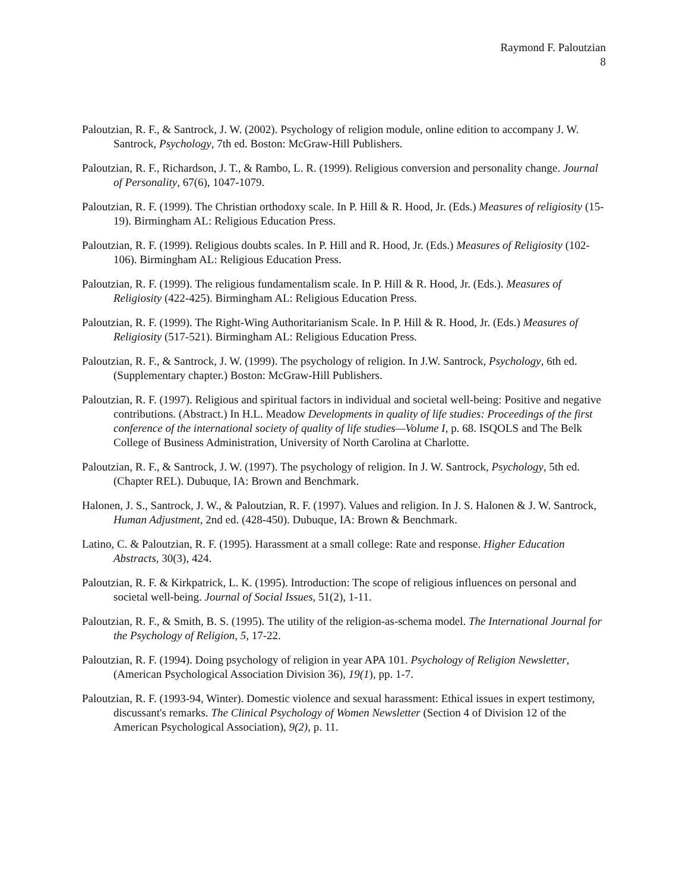Raymond F. Paloutzian
8
Paloutzian, R. F., & Santrock, J. W. (2002). Psychology of religion module, online edition to accompany J. W. Santrock, Psychology, 7th ed. Boston: McGraw-Hill Publishers.
Paloutzian, R. F., Richardson, J. T., & Rambo, L. R. (1999). Religious conversion and personality change. Journal of Personality, 67(6), 1047-1079.
Paloutzian, R. F. (1999). The Christian orthodoxy scale. In P. Hill & R. Hood, Jr. (Eds.) Measures of religiosity (15-19). Birmingham AL: Religious Education Press.
Paloutzian, R. F. (1999). Religious doubts scales. In P. Hill and R. Hood, Jr. (Eds.) Measures of Religiosity (102-106). Birmingham AL: Religious Education Press.
Paloutzian, R. F. (1999). The religious fundamentalism scale. In P. Hill & R. Hood, Jr. (Eds.). Measures of Religiosity (422-425). Birmingham AL: Religious Education Press.
Paloutzian, R. F. (1999). The Right-Wing Authoritarianism Scale. In P. Hill & R. Hood, Jr. (Eds.) Measures of Religiosity (517-521). Birmingham AL: Religious Education Press.
Paloutzian, R. F., & Santrock, J. W. (1999). The psychology of religion. In J.W. Santrock, Psychology, 6th ed. (Supplementary chapter.) Boston: McGraw-Hill Publishers.
Paloutzian, R. F. (1997). Religious and spiritual factors in individual and societal well-being: Positive and negative contributions. (Abstract.) In H.L. Meadow Developments in quality of life studies: Proceedings of the first conference of the international society of quality of life studies—Volume I, p. 68. ISQOLS and The Belk College of Business Administration, University of North Carolina at Charlotte.
Paloutzian, R. F., & Santrock, J. W. (1997). The psychology of religion. In J. W. Santrock, Psychology, 5th ed. (Chapter REL). Dubuque, IA: Brown and Benchmark.
Halonen, J. S., Santrock, J. W., & Paloutzian, R. F. (1997). Values and religion. In J. S. Halonen & J. W. Santrock, Human Adjustment, 2nd ed. (428-450). Dubuque, IA: Brown & Benchmark.
Latino, C. & Paloutzian, R. F. (1995). Harassment at a small college: Rate and response. Higher Education Abstracts, 30(3), 424.
Paloutzian, R. F. & Kirkpatrick, L. K. (1995). Introduction: The scope of religious influences on personal and societal well-being. Journal of Social Issues, 51(2), 1-11.
Paloutzian, R. F., & Smith, B. S. (1995). The utility of the religion-as-schema model. The International Journal for the Psychology of Religion, 5, 17-22.
Paloutzian, R. F. (1994). Doing psychology of religion in year APA 101. Psychology of Religion Newsletter, (American Psychological Association Division 36), 19(1), pp. 1-7.
Paloutzian, R. F. (1993-94, Winter). Domestic violence and sexual harassment: Ethical issues in expert testimony, discussant's remarks. The Clinical Psychology of Women Newsletter (Section 4 of Division 12 of the American Psychological Association), 9(2), p. 11.